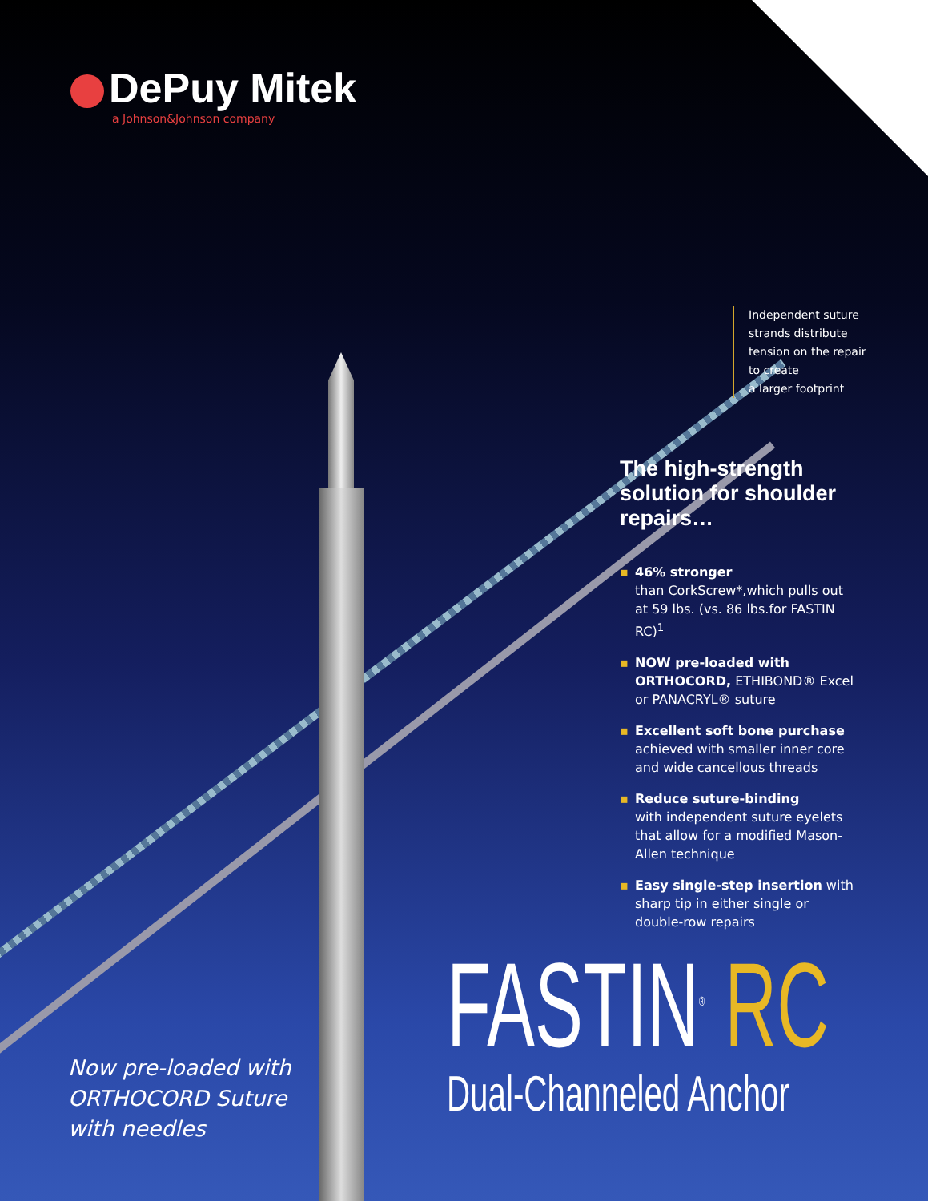DePuy Mitek
a Johnson&Johnson company
Independent suture
strands distribute
tension on the repair
to create
a larger footprint
The high-strength solution for shoulder repairs…
▪ 46% stronger
than CorkScrew*,which pulls out at 59 lbs. (vs. 86 lbs.for FASTIN RC)<sup>1</sup>
▪ NOW pre-loaded with ORTHOCORD, ETHIBOND® Excel or PANACRYL® suture
▪ Excellent soft bone purchase
achieved with smaller inner core and wide cancellous threads
▪ Reduce suture-binding
with independent suture eyelets that allow for a modified Mason-Allen technique
▪ Easy single-step insertion with sharp tip in either single or double-row repairs
FASTIN<sup>®</sup> RC
Dual-Channeled Anchor
Now pre-loaded with
ORTHOCORD Suture
with needles